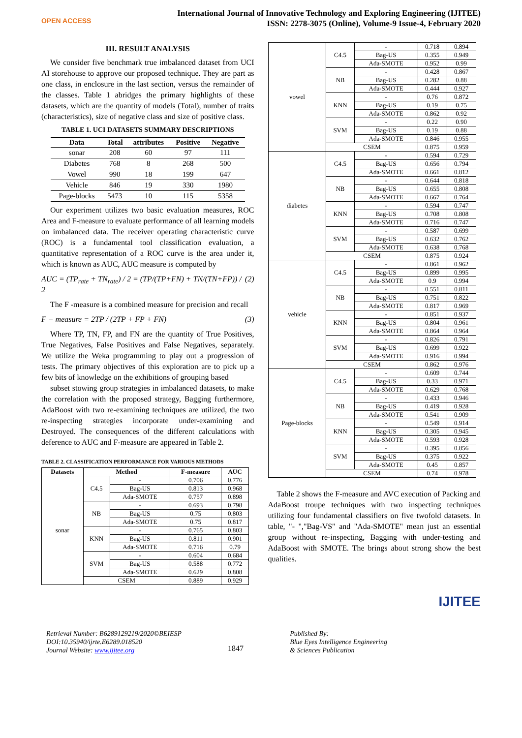OPEN ACCESS
International Journal of Innovative Technology and Exploring Engineering (IJITEE)
ISSN: 2278-3075 (Online), Volume-9 Issue-4, February 2020
III. RESULT ANALYSIS
We consider five benchmark true imbalanced dataset from UCI AI storehouse to approve our proposed technique. They are part as one class, in enclosure in the last section, versus the remainder of the classes. Table 1 abridges the primary highlights of these datasets, which are the quantity of models (Total), number of traits (characteristics), size of negative class and size of positive class.
TABLE 1. UCI DATASETS SUMMARY DESCRIPTIONS
| Data | Total | attributes | Positive | Negative |
| --- | --- | --- | --- | --- |
| sonar | 208 | 60 | 97 | 111 |
| Diabetes | 768 | 8 | 268 | 500 |
| Vowel | 990 | 18 | 199 | 647 |
| Vehicle | 846 | 19 | 330 | 1980 |
| Page-blocks | 5473 | 10 | 115 | 5358 |
Our experiment utilizes two basic evaluation measures, ROC Area and F-measure to evaluate performance of all learning models on imbalanced data. The receiver operating characteristic curve (ROC) is a fundamental tool classification evaluation, a quantitative representation of a ROC curve is the area under it, which is known as AUC, AUC measure is computed by
AUC = (TP<sub>rate</sub> + TN<sub>rate</sub>) / 2 = (TP/(TP+FN) + TN/(TN+FP)) / 2 (2)
The F -measure is a combined measure for precision and recall
F − measure = 2TP / (2TP + FP + FN) (3)
Where TP, TN, FP, and FN are the quantity of True Positives, True Negatives, False Positives and False Negatives, separately. We utilize the Weka programming to play out a progression of tests. The primary objectives of this exploration are to pick up a few bits of knowledge on the exhibitions of grouping based
subset stowing group strategies in imbalanced datasets, to make the correlation with the proposed strategy, Bagging furthermore, AdaBoost with two re-examining techniques are utilized, the two re-inspecting strategies incorporate under-examining and Destroyed. The consequences of the different calculations with deference to AUC and F-measure are appeared in Table 2.
TABLE 2. CLASSIFICATION PERFORMANCE FOR VARIOUS METHODS
| Datasets | Method | | F-measure | AUC |
| --- | --- | --- | --- | --- |
| sonar | C4.5 | - | 0.706 | 0.776 |
| | | Bag-US | 0.813 | 0.968 |
| | | Ada-SMOTE | 0.757 | 0.898 |
| | NB | - | 0.693 | 0.798 |
| | | Bag-US | 0.75 | 0.803 |
| | | Ada-SMOTE | 0.75 | 0.817 |
| | KNN | - | 0.765 | 0.803 |
| | | Bag-US | 0.811 | 0.901 |
| | | Ada-SMOTE | 0.716 | 0.79 |
| | SVM | - | 0.604 | 0.684 |
| | | Bag-US | 0.588 | 0.772 |
| | | Ada-SMOTE | 0.629 | 0.808 |
| | CSEM | | 0.889 | 0.929 |
| vowel | C4.5 | - | 0.718 | 0.894 |
| | | Bag-US | 0.355 | 0.949 |
| | | Ada-SMOTE | 0.952 | 0.99 |
| | NB | - | 0.428 | 0.867 |
| | | Bag-US | 0.282 | 0.88 |
| | | Ada-SMOTE | 0.444 | 0.927 |
| | KNN | - | 0.76 | 0.872 |
| | | Bag-US | 0.19 | 0.75 |
| | | Ada-SMOTE | 0.862 | 0.92 |
| | SVM | - | 0.22 | 0.90 |
| | | Bag-US | 0.19 | 0.88 |
| | | Ada-SMOTE | 0.846 | 0.955 |
| | CSEM | | 0.875 | 0.959 |
| diabetes | C4.5 | - | 0.594 | 0.729 |
| | | Bag-US | 0.656 | 0.794 |
| | | Ada-SMOTE | 0.661 | 0.812 |
| | NB | - | 0.644 | 0.818 |
| | | Bag-US | 0.655 | 0.808 |
| | | Ada-SMOTE | 0.667 | 0.764 |
| | KNN | - | 0.594 | 0.747 |
| | | Bag-US | 0.708 | 0.808 |
| | | Ada-SMOTE | 0.716 | 0.747 |
| | SVM | - | 0.587 | 0.699 |
| | | Bag-US | 0.632 | 0.762 |
| | | Ada-SMOTE | 0.638 | 0.768 |
| | CSEM | | 0.875 | 0.924 |
| vehicle | C4.5 | - | 0.861 | 0.962 |
| | | Bag-US | 0.899 | 0.995 |
| | | Ada-SMOTE | 0.9 | 0.994 |
| | NB | - | 0.551 | 0.811 |
| | | Bag-US | 0.751 | 0.822 |
| | | Ada-SMOTE | 0.817 | 0.969 |
| | KNN | - | 0.851 | 0.937 |
| | | Bag-US | 0.804 | 0.961 |
| | | Ada-SMOTE | 0.864 | 0.964 |
| | SVM | - | 0.826 | 0.791 |
| | | Bag-US | 0.699 | 0.922 |
| | | Ada-SMOTE | 0.916 | 0.994 |
| | CSEM | | 0.862 | 0.976 |
| Page-blocks | C4.5 | - | 0.609 | 0.744 |
| | | Bag-US | 0.33 | 0.971 |
| | | Ada-SMOTE | 0.629 | 0.768 |
| | NB | - | 0.433 | 0.946 |
| | | Bag-US | 0.419 | 0.928 |
| | | Ada-SMOTE | 0.541 | 0.909 |
| | KNN | - | 0.549 | 0.914 |
| | | Bag-US | 0.305 | 0.945 |
| | | Ada-SMOTE | 0.593 | 0.928 |
| | SVM | - | 0.395 | 0.856 |
| | | Bag-US | 0.375 | 0.922 |
| | | Ada-SMOTE | 0.45 | 0.857 |
| | CSEM | | 0.74 | 0.978 |
Table 2 shows the F-measure and AVC execution of Packing and AdaBoost troupe techniques with two inspecting techniques utilizing four fundamental classifiers on five twofold datasets. In table, "- ","Bag-VS" and "Ada-SMOTE" mean just an essential group without re-inspecting, Bagging with under-testing and AdaBoost with SMOTE. The brings about strong show the best qualities.
IJITEE
Retrieval Number: B6289129219/2020©BEIESP
DOI:10.35940/ijrte.E6289.018520
Journal Website: www.ijitee.org
1847
Published By:
Blue Eyes Intelligence Engineering
& Sciences Publication